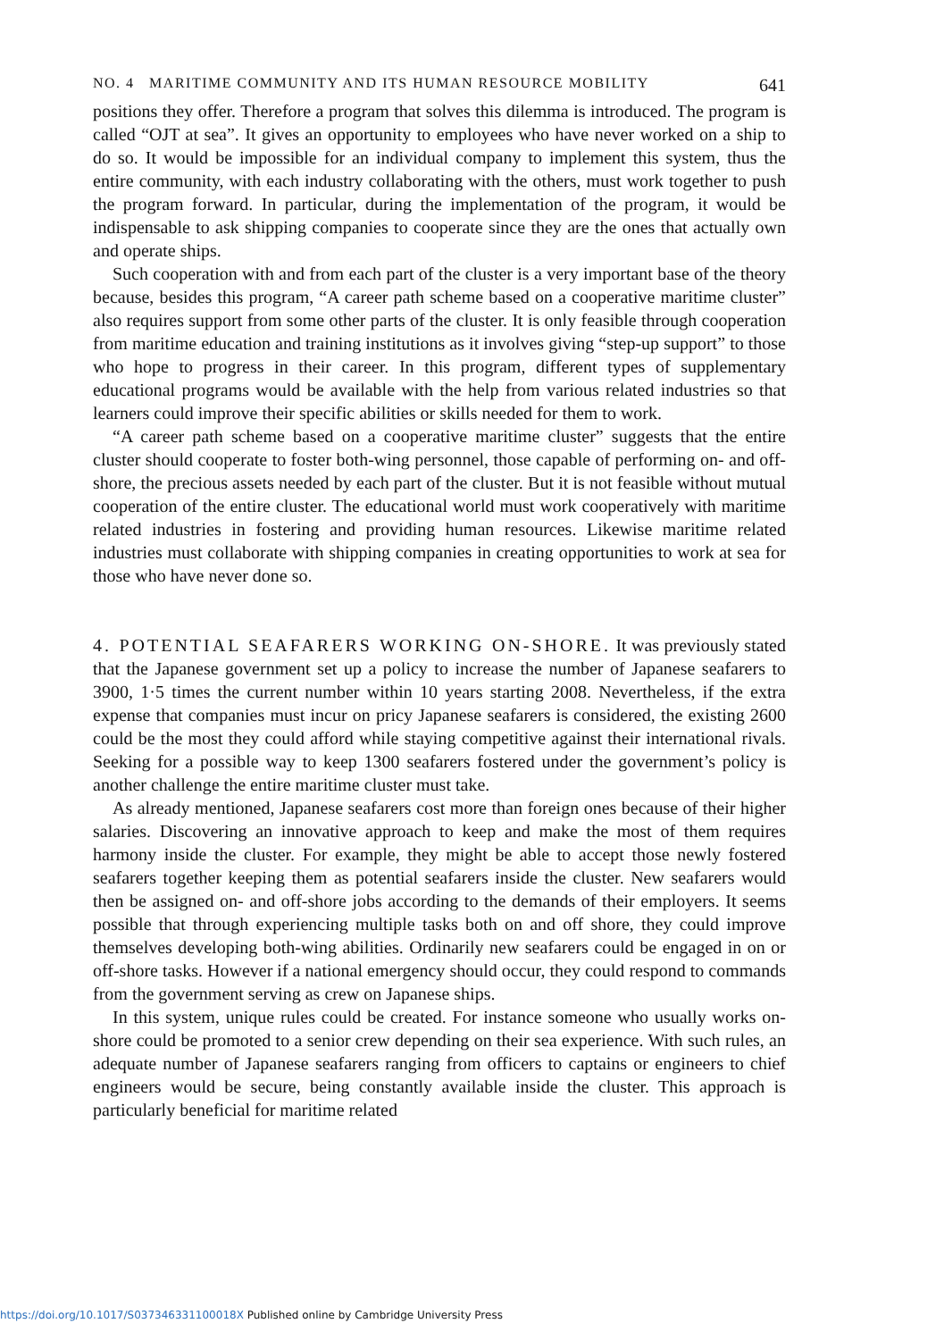NO. 4 MARITIME COMMUNITY AND ITS HUMAN RESOURCE MOBILITY 641
positions they offer. Therefore a program that solves this dilemma is introduced. The program is called “OJT at sea”. It gives an opportunity to employees who have never worked on a ship to do so. It would be impossible for an individual company to implement this system, thus the entire community, with each industry collaborating with the others, must work together to push the program forward. In particular, during the implementation of the program, it would be indispensable to ask shipping companies to cooperate since they are the ones that actually own and operate ships.
Such cooperation with and from each part of the cluster is a very important base of the theory because, besides this program, “A career path scheme based on a cooperative maritime cluster” also requires support from some other parts of the cluster. It is only feasible through cooperation from maritime education and training institutions as it involves giving “step-up support” to those who hope to progress in their career. In this program, different types of supplementary educational programs would be available with the help from various related industries so that learners could improve their specific abilities or skills needed for them to work.
“A career path scheme based on a cooperative maritime cluster” suggests that the entire cluster should cooperate to foster both-wing personnel, those capable of performing on- and off-shore, the precious assets needed by each part of the cluster. But it is not feasible without mutual cooperation of the entire cluster. The educational world must work cooperatively with maritime related industries in fostering and providing human resources. Likewise maritime related industries must collaborate with shipping companies in creating opportunities to work at sea for those who have never done so.
4. POTENTIAL SEAFARERS WORKING ON-SHORE. It was previously stated that the Japanese government set up a policy to increase the number of Japanese seafarers to 3900, 1·5 times the current number within 10 years starting 2008. Nevertheless, if the extra expense that companies must incur on pricy Japanese seafarers is considered, the existing 2600 could be the most they could afford while staying competitive against their international rivals. Seeking for a possible way to keep 1300 seafarers fostered under the government’s policy is another challenge the entire maritime cluster must take.
As already mentioned, Japanese seafarers cost more than foreign ones because of their higher salaries. Discovering an innovative approach to keep and make the most of them requires harmony inside the cluster. For example, they might be able to accept those newly fostered seafarers together keeping them as potential seafarers inside the cluster. New seafarers would then be assigned on- and off-shore jobs according to the demands of their employers. It seems possible that through experiencing multiple tasks both on and off shore, they could improve themselves developing both-wing abilities. Ordinarily new seafarers could be engaged in on or off-shore tasks. However if a national emergency should occur, they could respond to commands from the government serving as crew on Japanese ships.
In this system, unique rules could be created. For instance someone who usually works on-shore could be promoted to a senior crew depending on their sea experience. With such rules, an adequate number of Japanese seafarers ranging from officers to captains or engineers to chief engineers would be secure, being constantly available inside the cluster. This approach is particularly beneficial for maritime related
https://doi.org/10.1017/S037346331100018X Published online by Cambridge University Press